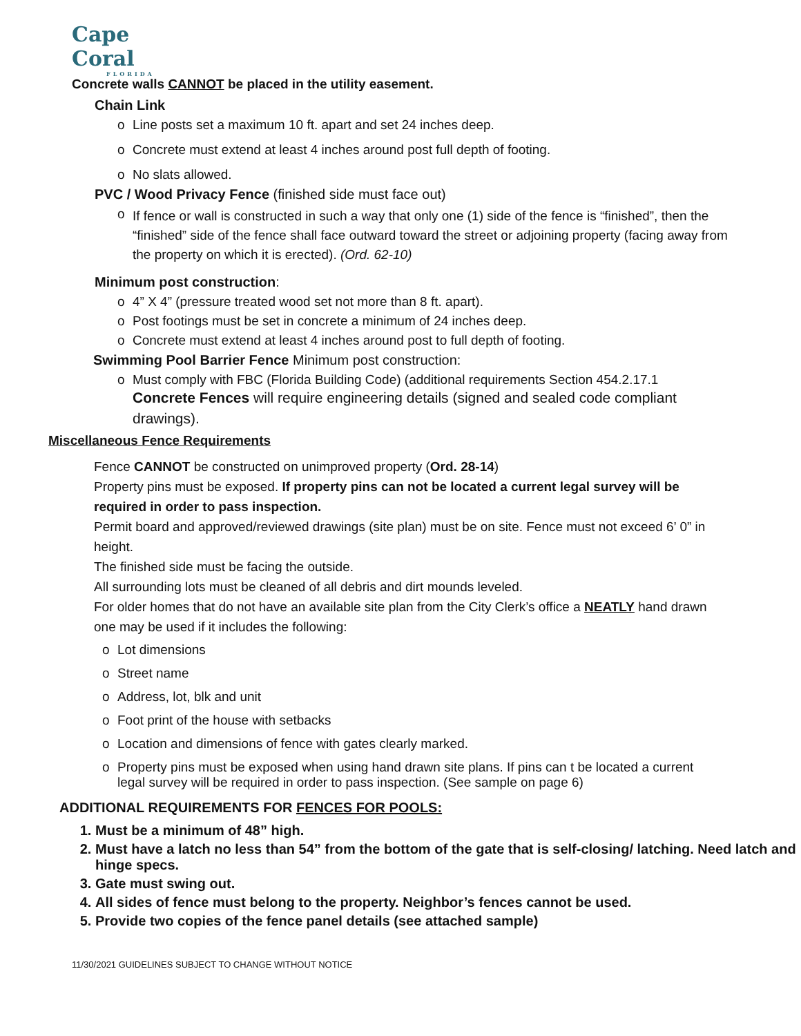Cape Coral
FLORIDA
Concrete walls CANNOT be placed in the utility easement.
Chain Link
o Line posts set a maximum 10 ft. apart and set 24 inches deep.
o Concrete must extend at least 4 inches around post full depth of footing.
o No slats allowed.
PVC / Wood Privacy Fence (finished side must face out)
o If fence or wall is constructed in such a way that only one (1) side of the fence is “finished”, then the “finished” side of the fence shall face outward toward the street or adjoining property (facing away from the property on which it is erected). (Ord. 62-10)
Minimum post construction:
o 4” X 4” (pressure treated wood set not more than 8 ft. apart).
o Post footings must be set in concrete a minimum of 24 inches deep.
o Concrete must extend at least 4 inches around post to full depth of footing.
Swimming Pool Barrier Fence Minimum post construction:
o Must comply with FBC (Florida Building Code) (additional requirements Section 454.2.17.1
Concrete Fences will require engineering details (signed and sealed code compliant drawings).
Miscellaneous Fence Requirements
Fence CANNOT be constructed on unimproved property (Ord. 28-14)
Property pins must be exposed. If property pins can not be located a current legal survey will be required in order to pass inspection.
Permit board and approved/reviewed drawings (site plan) must be on site. Fence must not exceed 6’ 0” in height.
The finished side must be facing the outside.
All surrounding lots must be cleaned of all debris and dirt mounds leveled.
For older homes that do not have an available site plan from the City Clerk’s office a NEATLY hand drawn one may be used if it includes the following:
o Lot dimensions
o Street name
o Address, lot, blk and unit
o Foot print of the house with setbacks
o Location and dimensions of fence with gates clearly marked.
o Property pins must be exposed when using hand drawn site plans. If pins can t be located a current legal survey will be required in order to pass inspection. (See sample on page 6)
ADDITIONAL REQUIREMENTS FOR FENCES FOR POOLS:
1. Must be a minimum of 48” high.
2. Must have a latch no less than 54” from the bottom of the gate that is self-closing/ latching. Need latch and hinge specs.
3. Gate must swing out.
4. All sides of fence must belong to the property. Neighbor’s fences cannot be used.
5. Provide two copies of the fence panel details (see attached sample)
11/30/2021 GUIDELINES SUBJECT TO CHANGE WITHOUT NOTICE